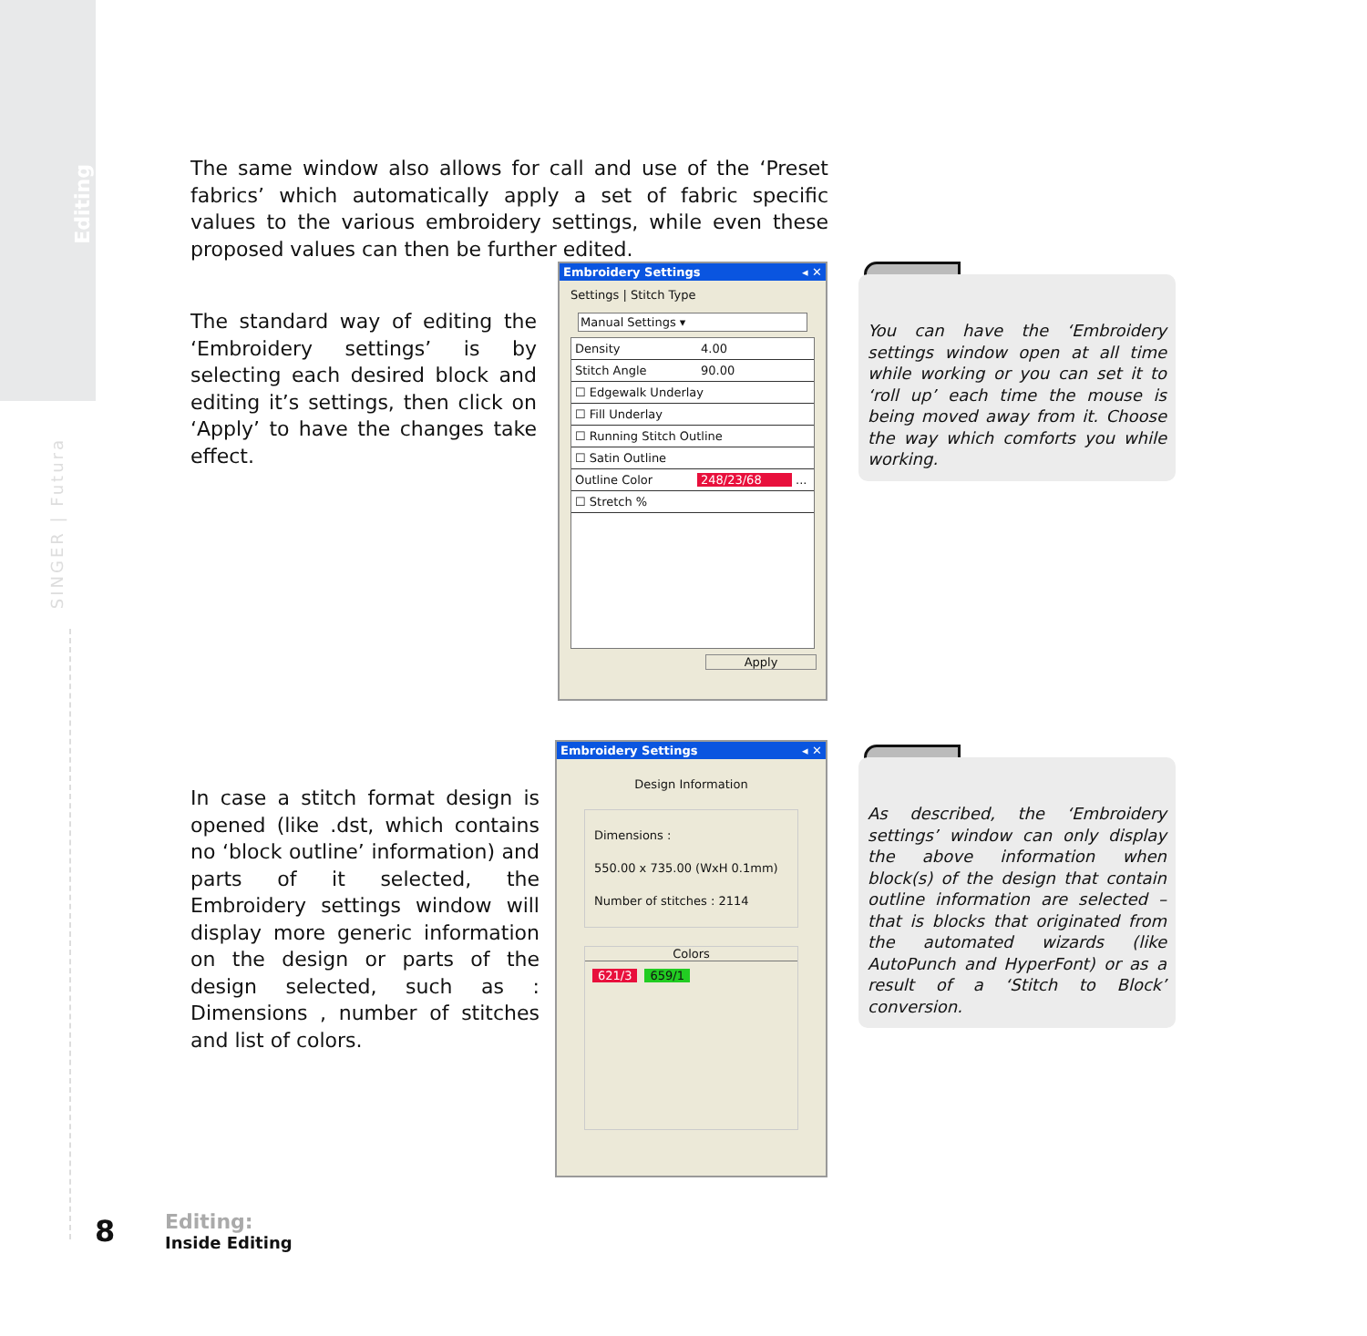Editing
SINGER | Futura
The same window also allows for call and use of the ‘Preset fabrics’ which automatically apply a set of fabric specific values to the various embroidery settings, while even these proposed values can then be further edited.
The standard way of editing the ‘Embroidery settings’ is by selecting each desired block and editing it’s settings, then click on ‘Apply’ to have the changes take effect.
Embroidery Settings ◂ ✕
Settings | Stitch Type
Manual Settings ▾
Density 4.00
Stitch Angle 90.00
☐ Edgewalk Underlay
☐ Fill Underlay
☐ Running Stitch Outline
☐ Satin Outline
Outline Color 248/23/68...
☐ Stretch %
Apply
In case a stitch format design is opened (like .dst, which contains no ‘block outline’ information) and parts of it selected, the Embroidery settings window will display more generic information on the design or parts of the design selected, such as : Dimensions , number of stitches and list of colors.
Embroidery Settings ◂ ✕
Design Information
Dimensions :
550.00 x 735.00 (WxH 0.1mm)
Number of stitches : 2114
Colors
621/3 659/1
You can have the ‘Embroidery settings window open at all time while working or you can set it to ‘roll up’ each time the mouse is being moved away from it. Choose the way which comforts you while working.
As described, the ‘Embroidery settings’ window can only display the above information when block(s) of the design that contain outline information are selected – that is blocks that originated from the automated wizards (like AutoPunch and HyperFont) or as a result of a ‘Stitch to Block’ conversion.
8
Editing:
Inside Editing